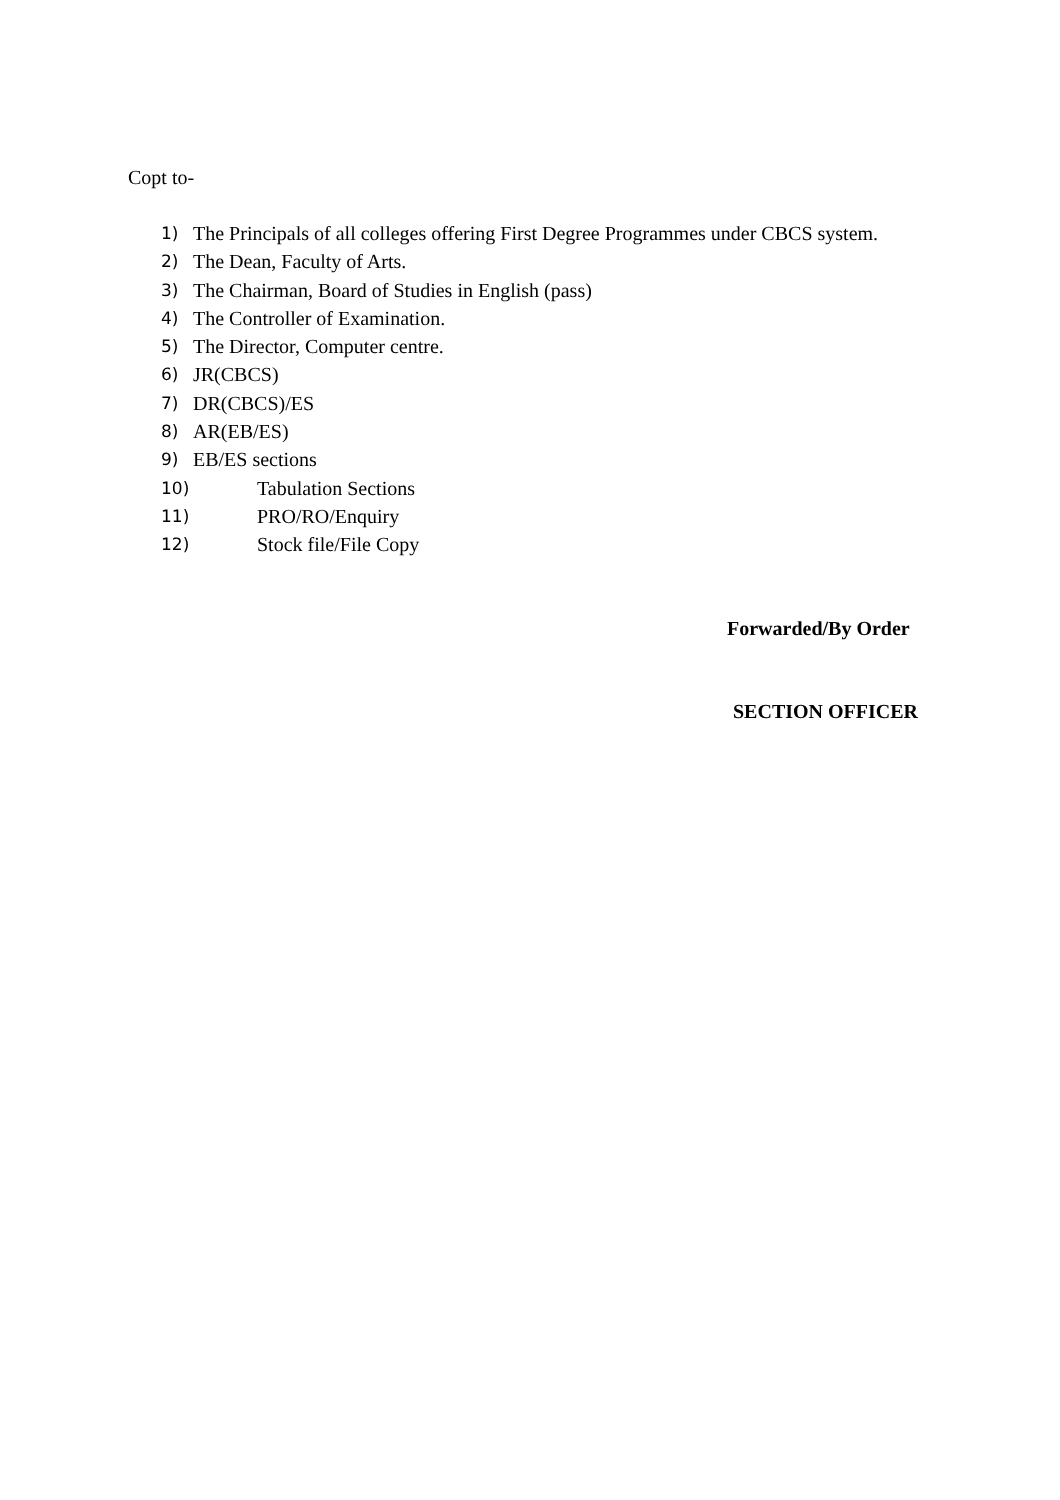Copt to-
1) The Principals of all colleges offering First Degree Programmes under CBCS system.
2) The Dean, Faculty of Arts.
3) The Chairman, Board of Studies in English (pass)
4) The Controller of Examination.
5) The Director, Computer centre.
6) JR(CBCS)
7) DR(CBCS)/ES
8) AR(EB/ES)
9) EB/ES sections
10) Tabulation Sections
11) PRO/RO/Enquiry
12) Stock file/File Copy
Forwarded/By Order
SECTION OFFICER